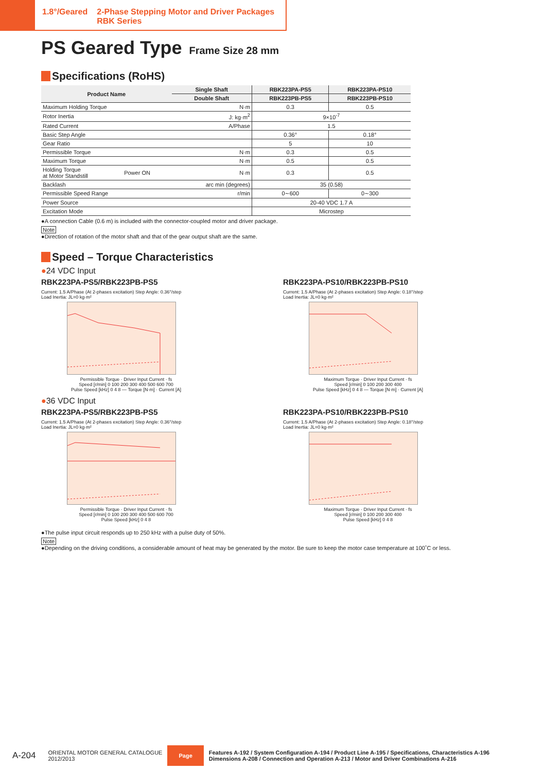1.8°/Geared 2-Phase Stepping Motor and Driver Packages
RBK Series
PS Geared Type Frame Size 28 mm
Specifications (RoHS)
| Product Name | | Single Shaft | RBK223PA-PS5 | RBK223PA-PS10 |
| --- | --- | --- | --- | --- |
| | | Double Shaft | RBK223PB-PS5 | RBK223PB-PS10 |
| Maximum Holding Torque | | N·m | 0.3 | 0.5 |
| Rotor Inertia | | J: kg·m<sup>2</sup> | 9×10<sup>-7</sup> | |
| Rated Current | | A/Phase | 1.5 | |
| Basic Step Angle | | | 0.36° | 0.18° |
| Gear Ratio | | | 5 | 10 |
| Permissible Torque | | N·m | 0.3 | 0.5 |
| Maximum Torque | | N·m | 0.5 | 0.5 |
| Holding Torque at Motor Standstill | Power ON | N·m | 0.3 | 0.5 |
| Backlash | | arc min (degrees) | 35 (0.58) | |
| Permissible Speed Range | | r/min | 0∼600 | 0∼300 |
| Power Source | | | 20-40 VDC 1.7 A | |
| Excitation Mode | | | Microstep | |
●A connection Cable (0.6 m) is included with the connector-coupled motor and driver package.
Note
●Direction of rotation of the motor shaft and that of the gear output shaft are the same.
Speed – Torque Characteristics
●24 VDC Input
RBK223PA-PS5/RBK223PB-PS5
Current: 1.5 A/Phase (At 2-phases excitation) Step Angle: 0.36°/step
Load Inertia: JL=0 kg·m²
Permissible Torque · Driver Input Current · fs
Speed [r/min] 0 100 200 300 400 500 600 700
Pulse Speed [kHz] 0 4 8 — Torque [N·m] · Current [A]
RBK223PA-PS10/RBK223PB-PS10
Current: 1.5 A/Phase (At 2-phases excitation) Step Angle: 0.18°/step
Load Inertia: JL=0 kg·m²
Maximum Torque · Driver Input Current · fs
Speed [r/min] 0 100 200 300 400
Pulse Speed [kHz] 0 4 8 — Torque [N·m] · Current [A]
●36 VDC Input
RBK223PA-PS5/RBK223PB-PS5
Current: 1.5 A/Phase (At 2-phases excitation) Step Angle: 0.36°/step
Load Inertia: JL=0 kg·m²
Permissible Torque · Driver Input Current · fs
Speed [r/min] 0 100 200 300 400 500 600 700
Pulse Speed [kHz] 0 4 8
RBK223PA-PS10/RBK223PB-PS10
Current: 1.5 A/Phase (At 2-phases excitation) Step Angle: 0.18°/step
Load Inertia: JL=0 kg·m²
Maximum Torque · Driver Input Current · fs
Speed [r/min] 0 100 200 300 400
Pulse Speed [kHz] 0 4 8
●The pulse input circuit responds up to 250 kHz with a pulse duty of 50%.
Note
●Depending on the driving conditions, a considerable amount of heat may be generated by the motor. Be sure to keep the motor case temperature at 100˚C or less.
A-204 ORIENTAL MOTOR GENERAL CATALOGUE
2012/2013 Page Features A-192 / System Configuration A-194 / Product Line A-195 / Specifications, Characteristics A-196
Dimensions A-208 / Connection and Operation A-213 / Motor and Driver Combinations A-216